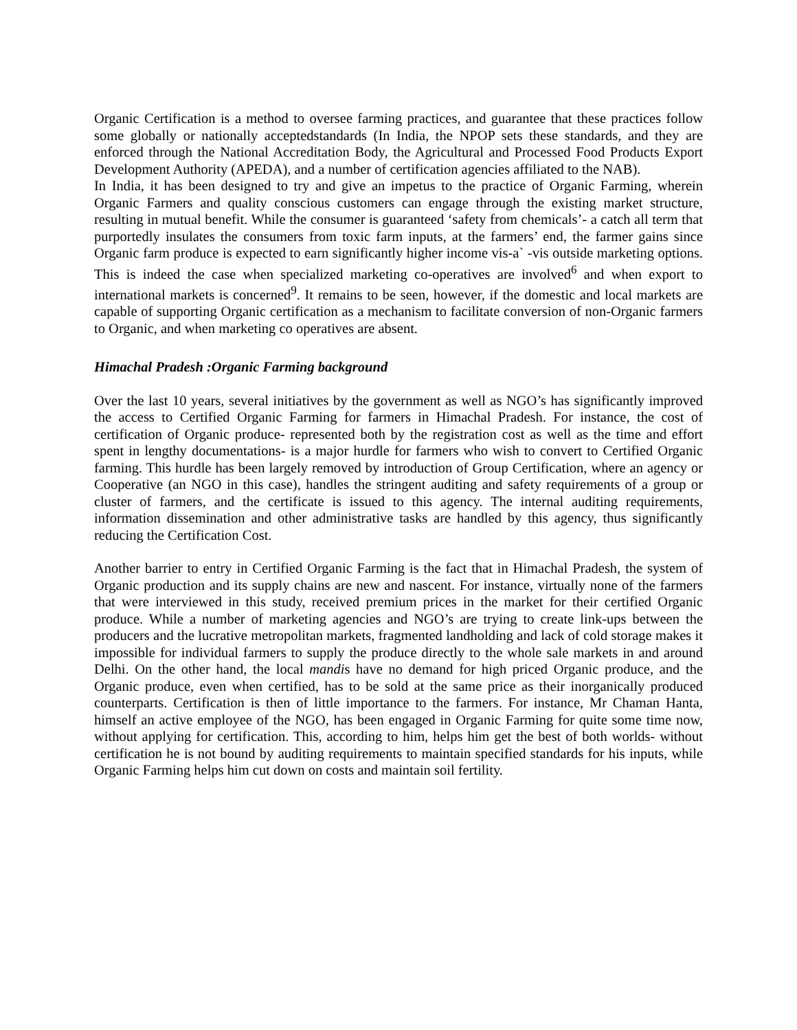Organic Certification is a method to oversee farming practices, and guarantee that these practices follow some globally or nationally acceptedstandards (In India, the NPOP sets these standards, and they are enforced through the National Accreditation Body, the Agricultural and Processed Food Products Export Development Authority (APEDA), and a number of certification agencies affiliated to the NAB).
In India, it has been designed to try and give an impetus to the practice of Organic Farming, wherein Organic Farmers and quality conscious customers can engage through the existing market structure, resulting in mutual benefit. While the consumer is guaranteed ‘safety from chemicals’- a catch all term that purportedly insulates the consumers from toxic farm inputs, at the farmers’ end, the farmer gains since Organic farm produce is expected to earn significantly higher income vis-a` -vis outside marketing options. This is indeed the case when specialized marketing co-operatives are involved<sup>6</sup> and when export to international markets is concerned<sup>9</sup>. It remains to be seen, however, if the domestic and local markets are capable of supporting Organic certification as a mechanism to facilitate conversion of non-Organic farmers to Organic, and when marketing co operatives are absent.
Himachal Pradesh :Organic Farming background
Over the last 10 years, several initiatives by the government as well as NGO’s has significantly improved the access to Certified Organic Farming for farmers in Himachal Pradesh. For instance, the cost of certification of Organic produce- represented both by the registration cost as well as the time and effort spent in lengthy documentations- is a major hurdle for farmers who wish to convert to Certified Organic farming. This hurdle has been largely removed by introduction of Group Certification, where an agency or Cooperative (an NGO in this case), handles the stringent auditing and safety requirements of a group or cluster of farmers, and the certificate is issued to this agency. The internal auditing requirements, information dissemination and other administrative tasks are handled by this agency, thus significantly reducing the Certification Cost.
Another barrier to entry in Certified Organic Farming is the fact that in Himachal Pradesh, the system of Organic production and its supply chains are new and nascent. For instance, virtually none of the farmers that were interviewed in this study, received premium prices in the market for their certified Organic produce. While a number of marketing agencies and NGO’s are trying to create link-ups between the producers and the lucrative metropolitan markets, fragmented landholding and lack of cold storage makes it impossible for individual farmers to supply the produce directly to the whole sale markets in and around Delhi. On the other hand, the local mandis have no demand for high priced Organic produce, and the Organic produce, even when certified, has to be sold at the same price as their inorganically produced counterparts. Certification is then of little importance to the farmers. For instance, Mr Chaman Hanta, himself an active employee of the NGO, has been engaged in Organic Farming for quite some time now, without applying for certification. This, according to him, helps him get the best of both worlds- without certification he is not bound by auditing requirements to maintain specified standards for his inputs, while Organic Farming helps him cut down on costs and maintain soil fertility.